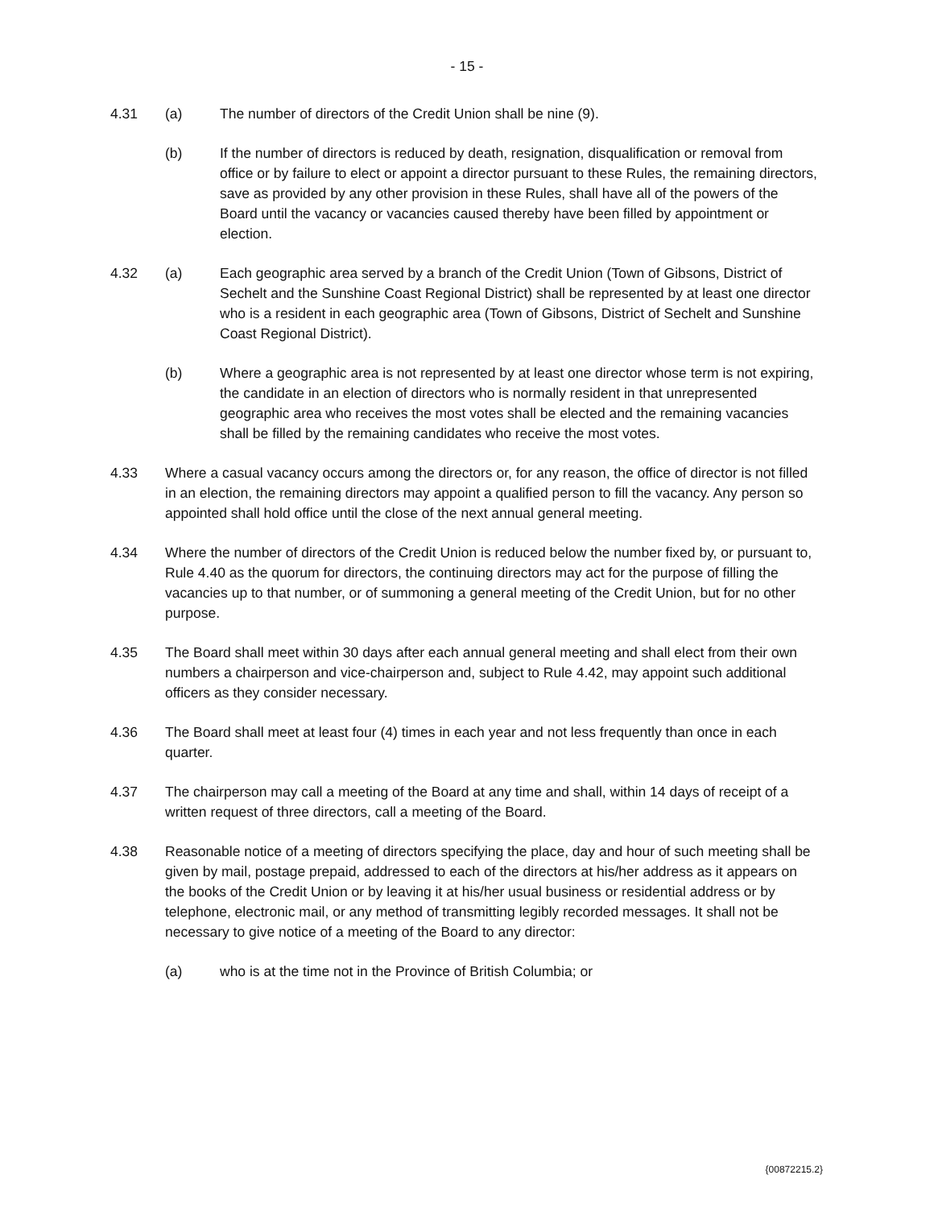- 15 -
4.31 (a) The number of directors of the Credit Union shall be nine (9).
(b) If the number of directors is reduced by death, resignation, disqualification or removal from office or by failure to elect or appoint a director pursuant to these Rules, the remaining directors, save as provided by any other provision in these Rules, shall have all of the powers of the Board until the vacancy or vacancies caused thereby have been filled by appointment or election.
4.32 (a) Each geographic area served by a branch of the Credit Union (Town of Gibsons, District of Sechelt and the Sunshine Coast Regional District) shall be represented by at least one director who is a resident in each geographic area (Town of Gibsons, District of Sechelt and Sunshine Coast Regional District).
(b) Where a geographic area is not represented by at least one director whose term is not expiring, the candidate in an election of directors who is normally resident in that unrepresented geographic area who receives the most votes shall be elected and the remaining vacancies shall be filled by the remaining candidates who receive the most votes.
4.33 Where a casual vacancy occurs among the directors or, for any reason, the office of director is not filled in an election, the remaining directors may appoint a qualified person to fill the vacancy. Any person so appointed shall hold office until the close of the next annual general meeting.
4.34 Where the number of directors of the Credit Union is reduced below the number fixed by, or pursuant to, Rule 4.40 as the quorum for directors, the continuing directors may act for the purpose of filling the vacancies up to that number, or of summoning a general meeting of the Credit Union, but for no other purpose.
4.35 The Board shall meet within 30 days after each annual general meeting and shall elect from their own numbers a chairperson and vice-chairperson and, subject to Rule 4.42, may appoint such additional officers as they consider necessary.
4.36 The Board shall meet at least four (4) times in each year and not less frequently than once in each quarter.
4.37 The chairperson may call a meeting of the Board at any time and shall, within 14 days of receipt of a written request of three directors, call a meeting of the Board.
4.38 Reasonable notice of a meeting of directors specifying the place, day and hour of such meeting shall be given by mail, postage prepaid, addressed to each of the directors at his/her address as it appears on the books of the Credit Union or by leaving it at his/her usual business or residential address or by telephone, electronic mail, or any method of transmitting legibly recorded messages. It shall not be necessary to give notice of a meeting of the Board to any director:
(a) who is at the time not in the Province of British Columbia; or
{00872215.2}